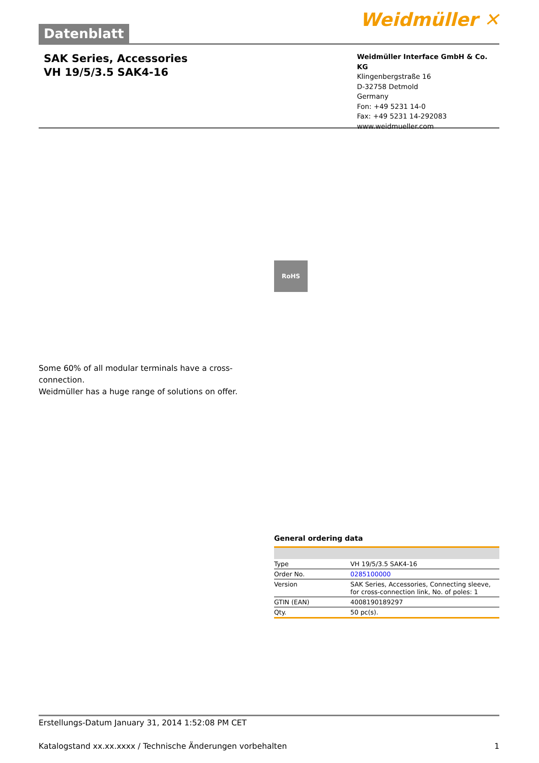Datenblatt
Weidmüller ✕
SAK Series, Accessories
VH 19/5/3.5 SAK4-16
Weidmüller Interface GmbH & Co. KG
Klingenbergstraße 16
D-32758 Detmold
Germany
Fon: +49 5231 14-0
Fax: +49 5231 14-292083
www.weidmueller.com
RoHS
Some 60% of all modular terminals have a cross-connection.
Weidmüller has a huge range of solutions on offer.
General ordering data
| Type | VH 19/5/3.5 SAK4-16 |
| Order No. | 0285100000 |
| Version | SAK Series, Accessories, Connecting sleeve, for cross-connection link, No. of poles: 1 |
| GTIN (EAN) | 4008190189297 |
| Qty. | 50 pc(s). |
Erstellungs-Datum January 31, 2014 1:52:08 PM CET
Katalogstand xx.xx.xxxx / Technische Änderungen vorbehalten 1